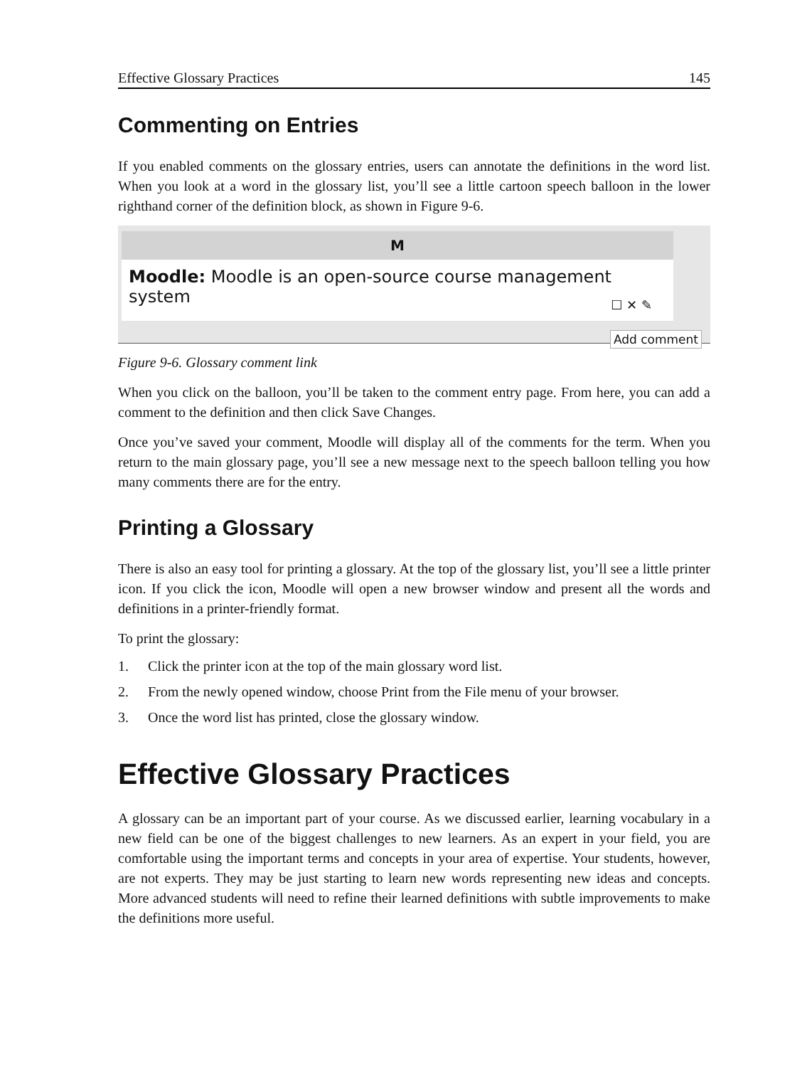Effective Glossary Practices 145
Commenting on Entries
If you enabled comments on the glossary entries, users can annotate the definitions in the word list. When you look at a word in the glossary list, you’ll see a little cartoon speech balloon in the lower righthand corner of the definition block, as shown in Figure 9-6.
M
Moodle: Moodle is an open-source course management system
☐ ✕ ✎
Add comment
Figure 9-6. Glossary comment link
When you click on the balloon, you’ll be taken to the comment entry page. From here, you can add a comment to the definition and then click Save Changes.
Once you’ve saved your comment, Moodle will display all of the comments for the term. When you return to the main glossary page, you’ll see a new message next to the speech balloon telling you how many comments there are for the entry.
Printing a Glossary
There is also an easy tool for printing a glossary. At the top of the glossary list, you’ll see a little printer icon. If you click the icon, Moodle will open a new browser window and present all the words and definitions in a printer-friendly format.
To print the glossary:
1. Click the printer icon at the top of the main glossary word list.
2. From the newly opened window, choose Print from the File menu of your browser.
3. Once the word list has printed, close the glossary window.
Effective Glossary Practices
A glossary can be an important part of your course. As we discussed earlier, learning vocabulary in a new field can be one of the biggest challenges to new learners. As an expert in your field, you are comfortable using the important terms and concepts in your area of expertise. Your students, however, are not experts. They may be just starting to learn new words representing new ideas and concepts. More advanced students will need to refine their learned definitions with subtle improvements to make the definitions more useful.